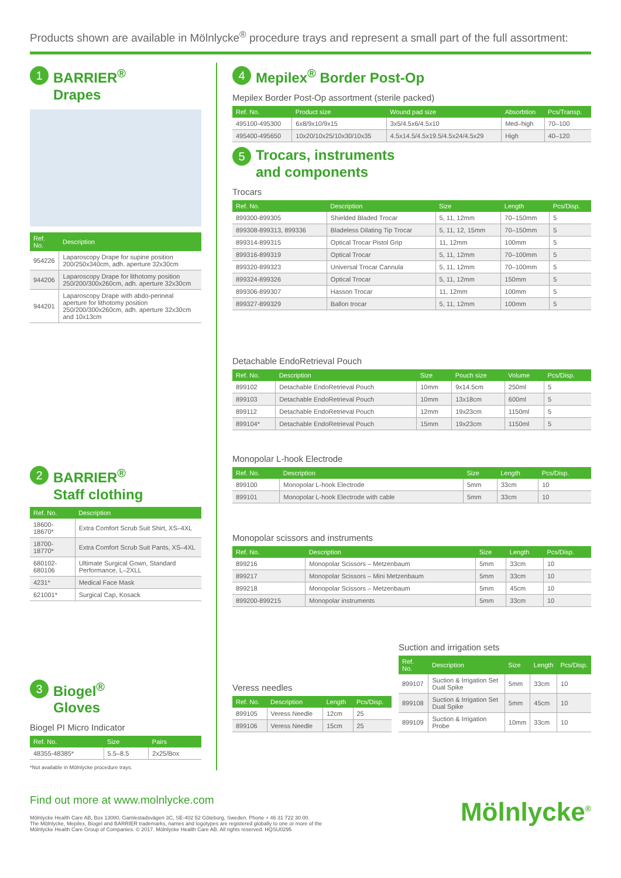Products shown are available in Mölnlycke<sup>®</sup> procedure trays and represent a small part of the full assortment:
1 BARRIER<sup>®</sup>
Drapes
| Ref. No. | Description |
| --- | --- |
| 954226 | Laparoscopy Drape for supine position 200/250x340cm, adh. aperture 32x30cm |
| 944206 | Laparoscopy Drape for lithotomy position 250/200/300x260cm, adh. aperture 32x30cm |
| 944201 | Laparoscopy Drape with abdo-perineal aperture for lithotomy position 250/200/300x260cm, adh. aperture 32x30cm and 10x13cm |
2 BARRIER<sup>®</sup>
Staff clothing
| Ref. No. | Description |
| --- | --- |
| 18600-18670* | Extra Comfort Scrub Suit Shirt, XS–4XL |
| 18700-18770* | Extra Comfort Scrub Suit Pants, XS–4XL |
| 680102-680106 | Ultimate Surgical Gown, Standard Performance, L–2XLL |
| 4231* | Medical Face Mask |
| 621001* | Surgical Cap, Kosack |
3 Biogel<sup>®</sup>
Gloves
Biogel PI Micro Indicator
| Ref. No. | Size | Pairs |
| --- | --- | --- |
| 48355-48385* | 5.5–8.5 | 2x25/Box |
*Not available in Mölnlycke procedure trays.
4 Mepilex<sup>®</sup> Border Post-Op
Mepilex Border Post-Op assortment (sterile packed)
| Ref. No. | Product size | Wound pad size | Absorbtion | Pcs/Transp. |
| --- | --- | --- | --- | --- |
| 495100-495300 | 6x8/9x10/9x15 | 3x5/4.5x6/4.5x10 | Med–high | 70–100 |
| 495400-495650 | 10x20/10x25/10x30/10x35 | 4.5x14.5/4.5x19.5/4.5x24/4.5x29 | High | 40–120 |
5 Trocars, instruments
and components
Trocars
| Ref. No. | Description | Size | Length | Pcs/Disp. |
| --- | --- | --- | --- | --- |
| 899300-899305 | Shielded Bladed Trocar | 5, 11, 12mm | 70–150mm | 5 |
| 899308-899313, 899336 | Bladeless Dilating Tip Trocar | 5, 11, 12, 15mm | 70–150mm | 5 |
| 899314-899315 | Optical Trocar Pistol Grip | 11, 12mm | 100mm | 5 |
| 899316-899319 | Optical Trocar | 5, 11, 12mm | 70–100mm | 5 |
| 899320-899323 | Universal Trocar Cannula | 5, 11, 12mm | 70–100mm | 5 |
| 899324-899326 | Optical Trocar | 5, 11, 12mm | 150mm | 5 |
| 899306-899307 | Hasson Trocar | 11, 12mm | 100mm | 5 |
| 899327-899329 | Ballon trocar | 5, 11, 12mm | 100mm | 5 |
Detachable EndoRetrieval Pouch
| Ref. No. | Description | Size | Pouch size | Volume | Pcs/Disp. |
| --- | --- | --- | --- | --- | --- |
| 899102 | Detachable EndoRetrieval Pouch | 10mm | 9x14.5cm | 250ml | 5 |
| 899103 | Detachable EndoRetrieval Pouch | 10mm | 13x18cm | 600ml | 5 |
| 899112 | Detachable EndoRetrieval Pouch | 12mm | 19x23cm | 1150ml | 5 |
| 899104* | Detachable EndoRetrieval Pouch | 15mm | 19x23cm | 1150ml | 5 |
Monopolar L-hook Electrode
| Ref. No. | Description | Size | Length | Pcs/Disp. |
| --- | --- | --- | --- | --- |
| 899100 | Monopolar L-hook Electrode | 5mm | 33cm | 10 |
| 899101 | Monopolar L-hook Electrode with cable | 5mm | 33cm | 10 |
Monopolar scissors and instruments
| Ref. No. | Description | Size | Length | Pcs/Disp. |
| --- | --- | --- | --- | --- |
| 899216 | Monopolar Scissors – Metzenbaum | 5mm | 33cm | 10 |
| 899217 | Monopolar Scissors – Mini Metzenbaum | 5mm | 33cm | 10 |
| 899218 | Monopolar Scissors – Metzenbaum | 5mm | 45cm | 10 |
| 899200-899215 | Monopolar instruments | 5mm | 33cm | 10 |
Veress needles
| Ref. No. | Description | Length | Pcs/Disp. |
| --- | --- | --- | --- |
| 899105 | Veress Needle | 12cm | 25 |
| 899106 | Veress Needle | 15cm | 25 |
Suction and irrigation sets
| Ref. No. | Description | Size | Length | Pcs/Disp. |
| --- | --- | --- | --- | --- |
| 899107 | Suction & Irrigation Set Dual Spike | 5mm | 33cm | 10 |
| 899108 | Suction & Irrigation Set Dual Spike | 5mm | 45cm | 10 |
| 899109 | Suction & Irrigation Probe | 10mm | 33cm | 10 |
Find out more at www.molnlycke.com
Mölnlycke Health Care AB, Box 13080, Gamlestadsvägen 3C, SE-402 52 Göteborg, Sweden. Phone + 46 31 722 30 00.
The Mölnlycke, Mepilex, Biogel and BARRIER trademarks, names and logotypes are registered globally to one or more of the
Mölnlycke Health Care Group of Companies. © 2017. Mölnlycke Health Care AB. All rights reserved. HQSU0295
Mölnlycke<sup>®</sup>